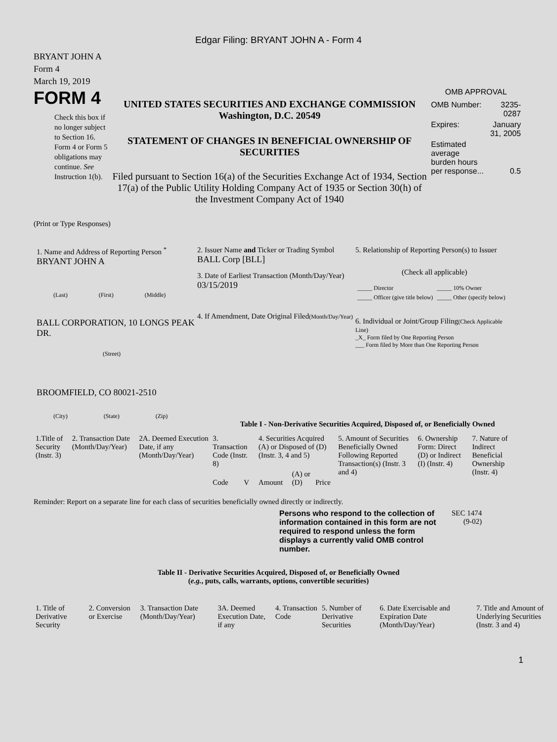Edgar Filing: BRYANT JOHN A - Form 4
BRYANT JOHN A
Form 4
March 19, 2019
FORM 4
Check this box if no longer subject to Section 16. Form 4 or Form 5 obligations may continue. See Instruction 1(b).
UNITED STATES SECURITIES AND EXCHANGE COMMISSION
Washington, D.C. 20549
STATEMENT OF CHANGES IN BENEFICIAL OWNERSHIP OF SECURITIES
Filed pursuant to Section 16(a) of the Securities Exchange Act of 1934, Section 17(a) of the Public Utility Holding Company Act of 1935 or Section 30(h) of the Investment Company Act of 1940
OMB APPROVAL
| OMB Number: | 3235-0287 |
| Expires: | January 31, 2005 |
| Estimated average burden hours per response... | 0.5 |
(Print or Type Responses)
1. Name and Address of Reporting Person <sup>*</sup>
BRYANT JOHN A
(Last) (First) (Middle)
BALL CORPORATION, 10 LONGS PEAK DR.
(Street)
BROOMFIELD, CO 80021-2510
(City) (State) (Zip)
2. Issuer Name and Ticker or Trading Symbol
BALL Corp [BLL]
3. Date of Earliest Transaction (Month/Day/Year)
03/15/2019
4. If Amendment, Date Original Filed(Month/Day/Year)
5. Relationship of Reporting Person(s) to Issuer
(Check all applicable)
| _____ Director | _____ 10% Owner |
| _____ Officer (give title below) | _____ Other (specify below) |
6. Individual or Joint/Group Filing(Check Applicable Line)
_X_ Form filed by One Reporting Person
___ Form filed by More than One Reporting Person
Table I - Non-Derivative Securities Acquired, Disposed of, or Beneficially Owned
| 1.Title of Security (Instr. 3) | 2. Transaction Date (Month/Day/Year) | 2A. Deemed Execution Date, if any (Month/Day/Year) | 3. Transaction Code (Instr. 8) | | 4. Securities Acquired (A) or Disposed of (D) (Instr. 3, 4 and 5) | | | 5. Amount of Securities Beneficially Owned Following Reported Transaction(s) (Instr. 3 and 4) | 6. Ownership Form: Direct (D) or Indirect (I) (Instr. 4) | 7. Nature of Indirect Beneficial Ownership (Instr. 4) |
| --- | --- | --- | --- | --- | --- | --- | --- | --- | --- | --- |
| | | | Code | V | Amount | (A) or (D) | Price | | | |
Reminder: Report on a separate line for each class of securities beneficially owned directly or indirectly.
Persons who respond to the collection of information contained in this form are not required to respond unless the form displays a currently valid OMB control number.
SEC 1474 (9-02)
Table II - Derivative Securities Acquired, Disposed of, or Beneficially Owned
(e.g., puts, calls, warrants, options, convertible securities)
| 1. Title of Derivative Security | 2. Conversion or Exercise | 3. Transaction Date (Month/Day/Year) | 3A. Deemed Execution Date, if any | 4. Transaction Code | 5. Number of Derivative Securities | 6. Date Exercisable and Expiration Date (Month/Day/Year) | 7. Title and Amount of Underlying Securities (Instr. 3 and 4) |
| --- | --- | --- | --- | --- | --- | --- | --- |
1